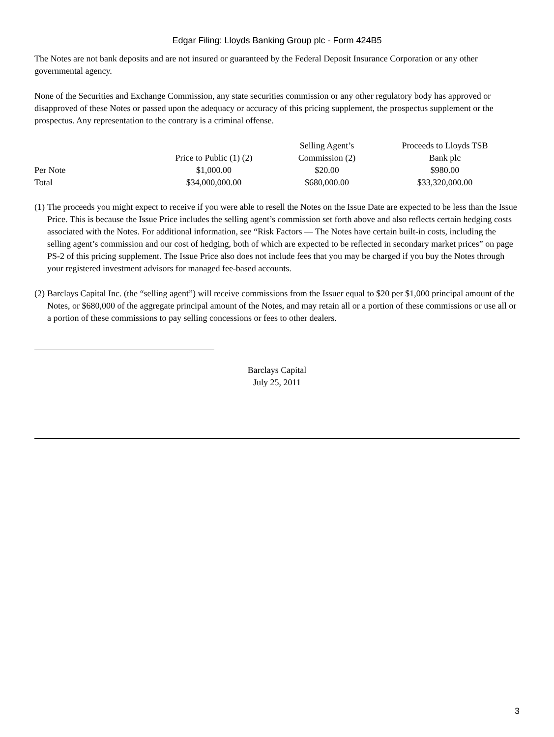Edgar Filing: Lloyds Banking Group plc - Form 424B5
The Notes are not bank deposits and are not insured or guaranteed by the Federal Deposit Insurance Corporation or any other governmental agency.
None of the Securities and Exchange Commission, any state securities commission or any other regulatory body has approved or disapproved of these Notes or passed upon the adequacy or accuracy of this pricing supplement, the prospectus supplement or the prospectus. Any representation to the contrary is a criminal offense.
| | Price to Public (1) (2) | Selling Agent’s Commission (2) | Proceeds to Lloyds TSB Bank plc |
| --- | --- | --- | --- |
| Per Note | $1,000.00 | $20.00 | $980.00 |
| Total | $34,000,000.00 | $680,000.00 | $33,320,000.00 |
(1) The proceeds you might expect to receive if you were able to resell the Notes on the Issue Date are expected to be less than the Issue Price. This is because the Issue Price includes the selling agent’s commission set forth above and also reflects certain hedging costs associated with the Notes. For additional information, see “Risk Factors — The Notes have certain built-in costs, including the selling agent’s commission and our cost of hedging, both of which are expected to be reflected in secondary market prices” on page PS-2 of this pricing supplement. The Issue Price also does not include fees that you may be charged if you buy the Notes through your registered investment advisors for managed fee-based accounts.
(2) Barclays Capital Inc. (the “selling agent”) will receive commissions from the Issuer equal to $20 per $1,000 principal amount of the Notes, or $680,000 of the aggregate principal amount of the Notes, and may retain all or a portion of these commissions or use all or a portion of these commissions to pay selling concessions or fees to other dealers.
Barclays Capital
July 25, 2011
3